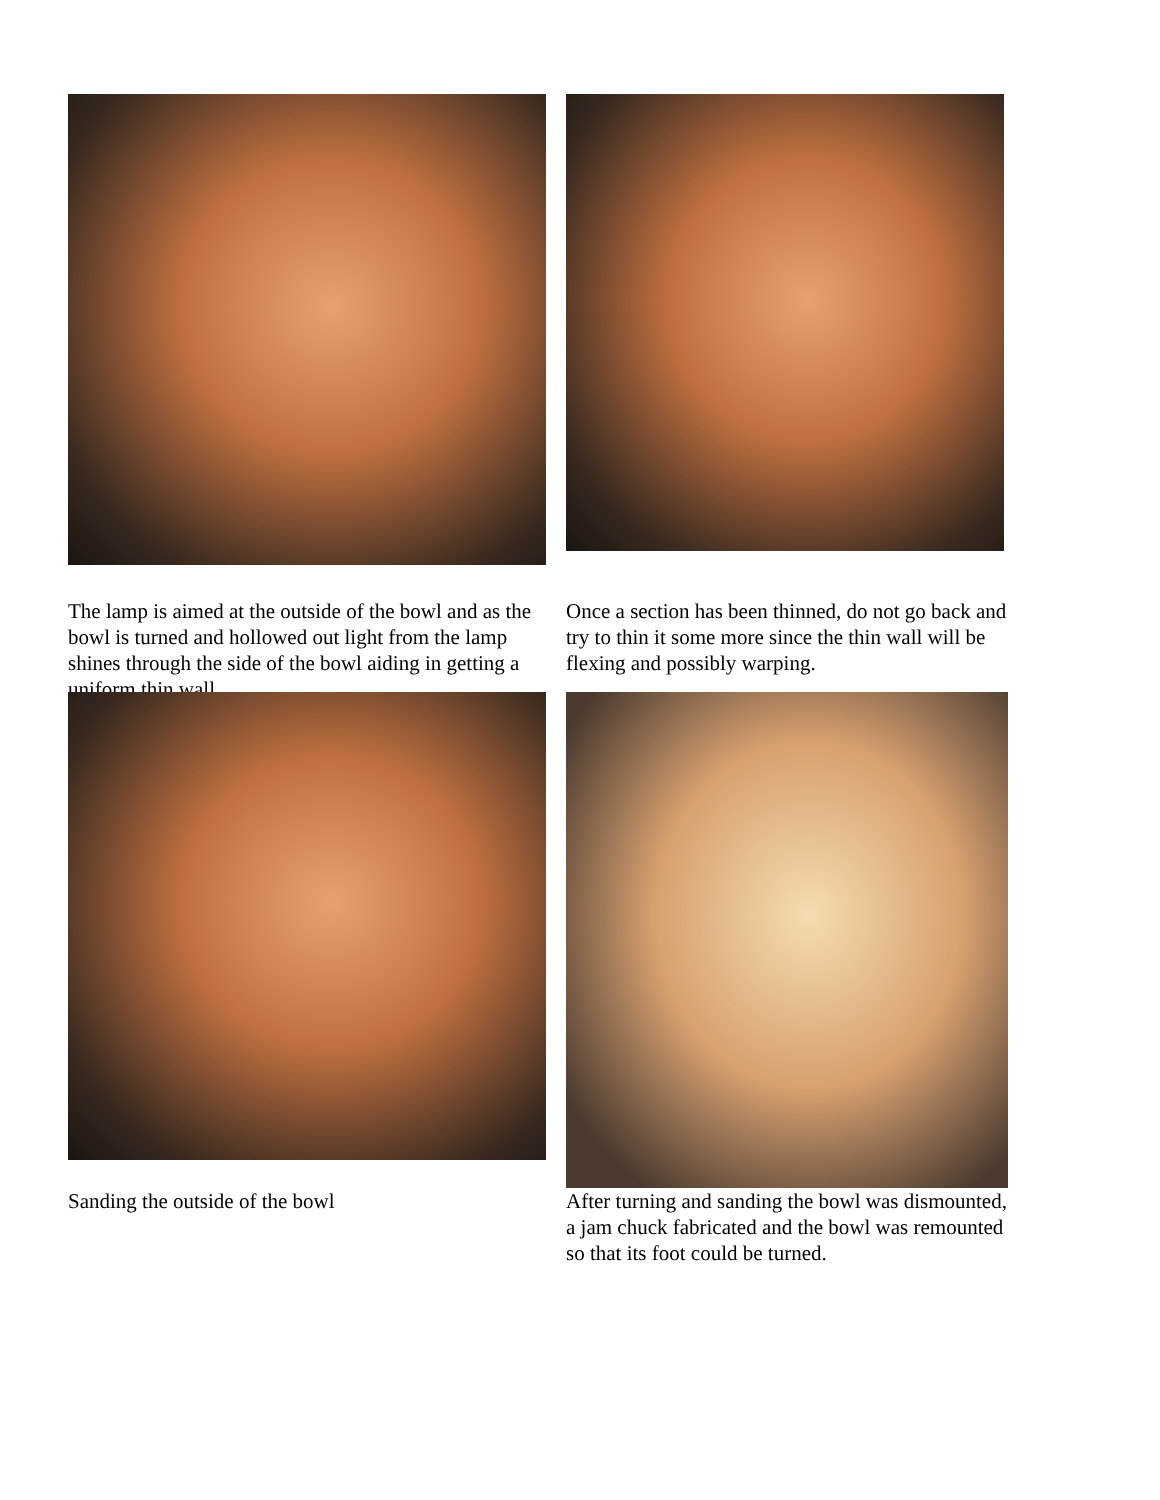The lamp is aimed at the outside of the bowl and as the bowl is turned and hollowed out light from the lamp shines through the side of the bowl aiding in getting a uniform thin wall
Once a section has been thinned, do not go back and try to thin it some more since the thin wall will be flexing and possibly warping.
Sanding the outside of the bowl
After turning and sanding the bowl was dismounted, a jam chuck fabricated and the bowl was remounted so that its foot could be turned.